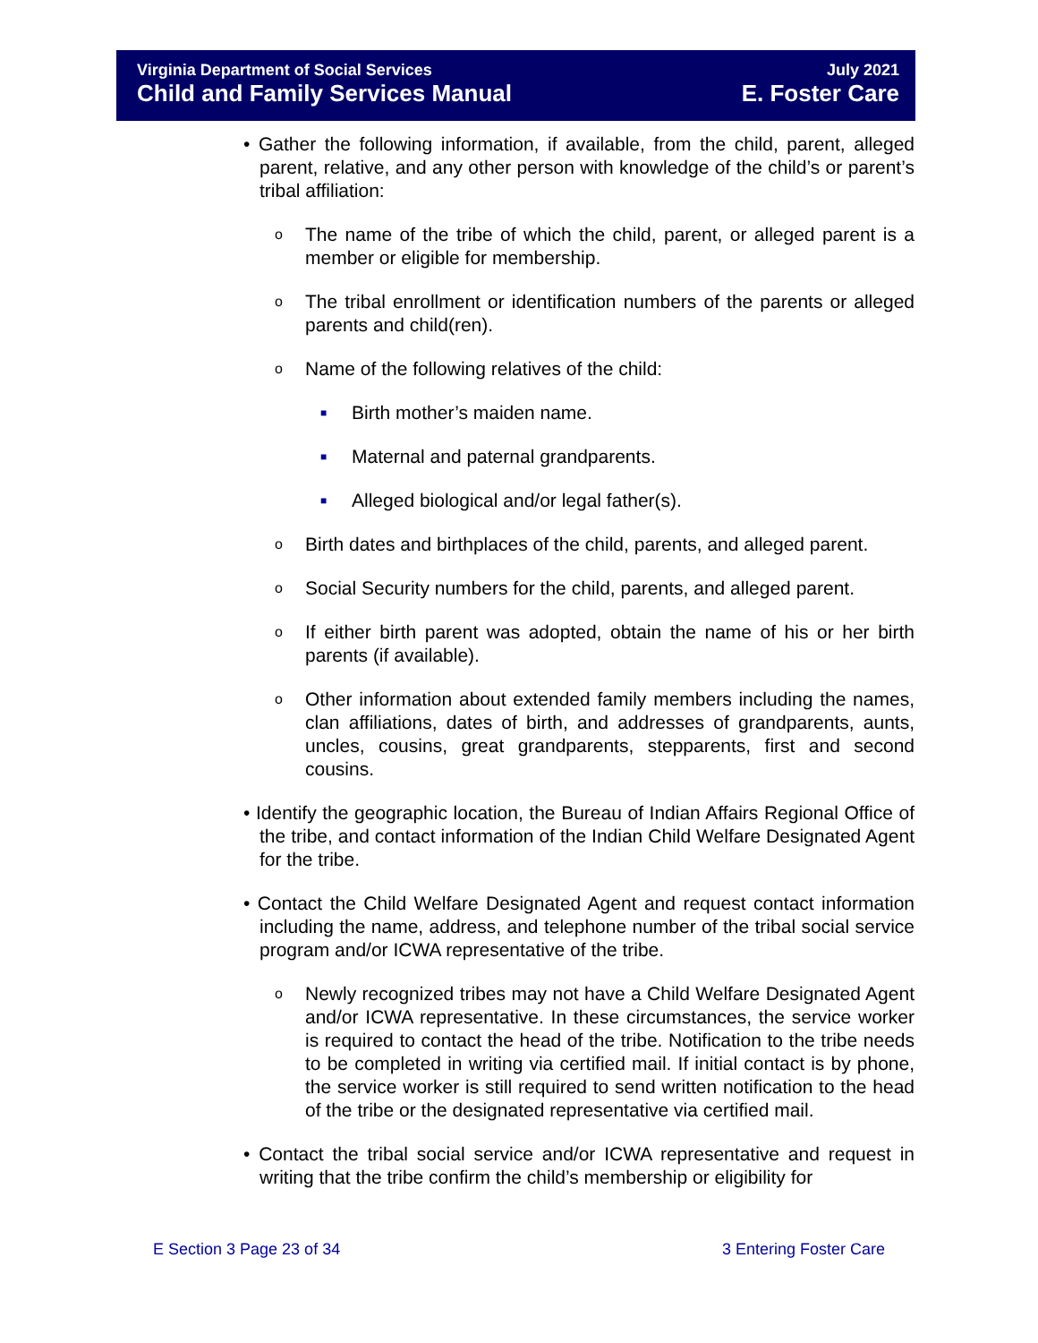Virginia Department of Social Services July 2021
Child and Family Services Manual E. Foster Care
• Gather the following information, if available, from the child, parent, alleged parent, relative, and any other person with knowledge of the child’s or parent’s tribal affiliation:
o The name of the tribe of which the child, parent, or alleged parent is a member or eligible for membership.
o The tribal enrollment or identification numbers of the parents or alleged parents and child(ren).
o Name of the following relatives of the child:
■ Birth mother’s maiden name.
■ Maternal and paternal grandparents.
■ Alleged biological and/or legal father(s).
o Birth dates and birthplaces of the child, parents, and alleged parent.
o Social Security numbers for the child, parents, and alleged parent.
o If either birth parent was adopted, obtain the name of his or her birth parents (if available).
o Other information about extended family members including the names, clan affiliations, dates of birth, and addresses of grandparents, aunts, uncles, cousins, great grandparents, stepparents, first and second cousins.
• Identify the geographic location, the Bureau of Indian Affairs Regional Office of the tribe, and contact information of the Indian Child Welfare Designated Agent for the tribe.
• Contact the Child Welfare Designated Agent and request contact information including the name, address, and telephone number of the tribal social service program and/or ICWA representative of the tribe.
o Newly recognized tribes may not have a Child Welfare Designated Agent and/or ICWA representative. In these circumstances, the service worker is required to contact the head of the tribe. Notification to the tribe needs to be completed in writing via certified mail. If initial contact is by phone, the service worker is still required to send written notification to the head of the tribe or the designated representative via certified mail.
• Contact the tribal social service and/or ICWA representative and request in writing that the tribe confirm the child’s membership or eligibility for
E Section 3 Page 23 of 34 3 Entering Foster Care